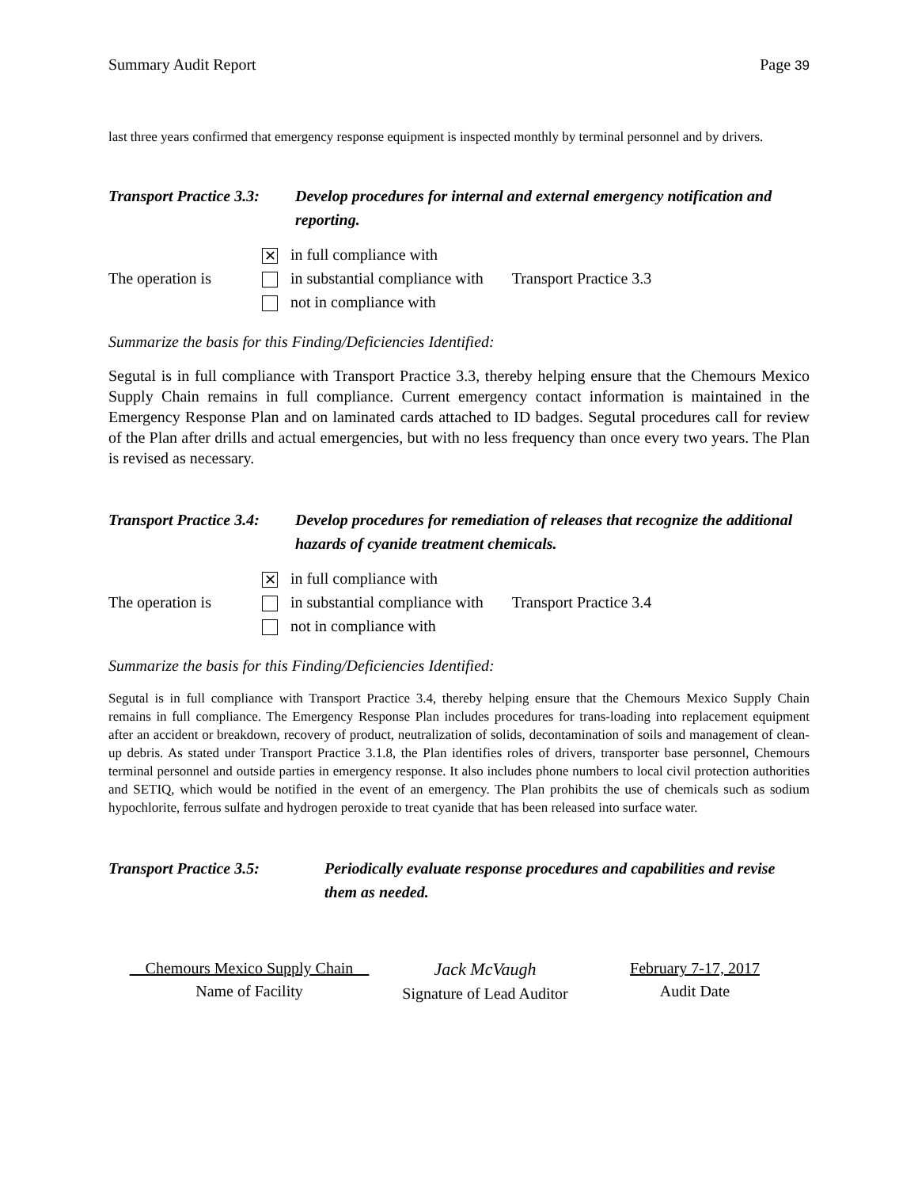Summary Audit Report Page 39
last three years confirmed that emergency response equipment is inspected monthly by terminal personnel and by drivers.
Transport Practice 3.3: Develop procedures for internal and external emergency notification and reporting.
The operation is
✕ in full compliance with
in substantial compliance with
not in compliance with
Transport Practice 3.3
Summarize the basis for this Finding/Deficiencies Identified:
Segutal is in full compliance with Transport Practice 3.3, thereby helping ensure that the Chemours Mexico Supply Chain remains in full compliance. Current emergency contact information is maintained in the Emergency Response Plan and on laminated cards attached to ID badges. Segutal procedures call for review of the Plan after drills and actual emergencies, but with no less frequency than once every two years. The Plan is revised as necessary.
Transport Practice 3.4: Develop procedures for remediation of releases that recognize the additional hazards of cyanide treatment chemicals.
The operation is
✕ in full compliance with
in substantial compliance with
not in compliance with
Transport Practice 3.4
Summarize the basis for this Finding/Deficiencies Identified:
Segutal is in full compliance with Transport Practice 3.4, thereby helping ensure that the Chemours Mexico Supply Chain remains in full compliance. The Emergency Response Plan includes procedures for trans-loading into replacement equipment after an accident or breakdown, recovery of product, neutralization of solids, decontamination of soils and management of clean-up debris. As stated under Transport Practice 3.1.8, the Plan identifies roles of drivers, transporter base personnel, Chemours terminal personnel and outside parties in emergency response. It also includes phone numbers to local civil protection authorities and SETIQ, which would be notified in the event of an emergency. The Plan prohibits the use of chemicals such as sodium hypochlorite, ferrous sulfate and hydrogen peroxide to treat cyanide that has been released into surface water.
Transport Practice 3.5: Periodically evaluate response procedures and capabilities and revise them as needed.
Chemours Mexico Supply Chain
Name of Facility
Jack McVaugh
Signature of Lead Auditor
February 7-17, 2017
Audit Date